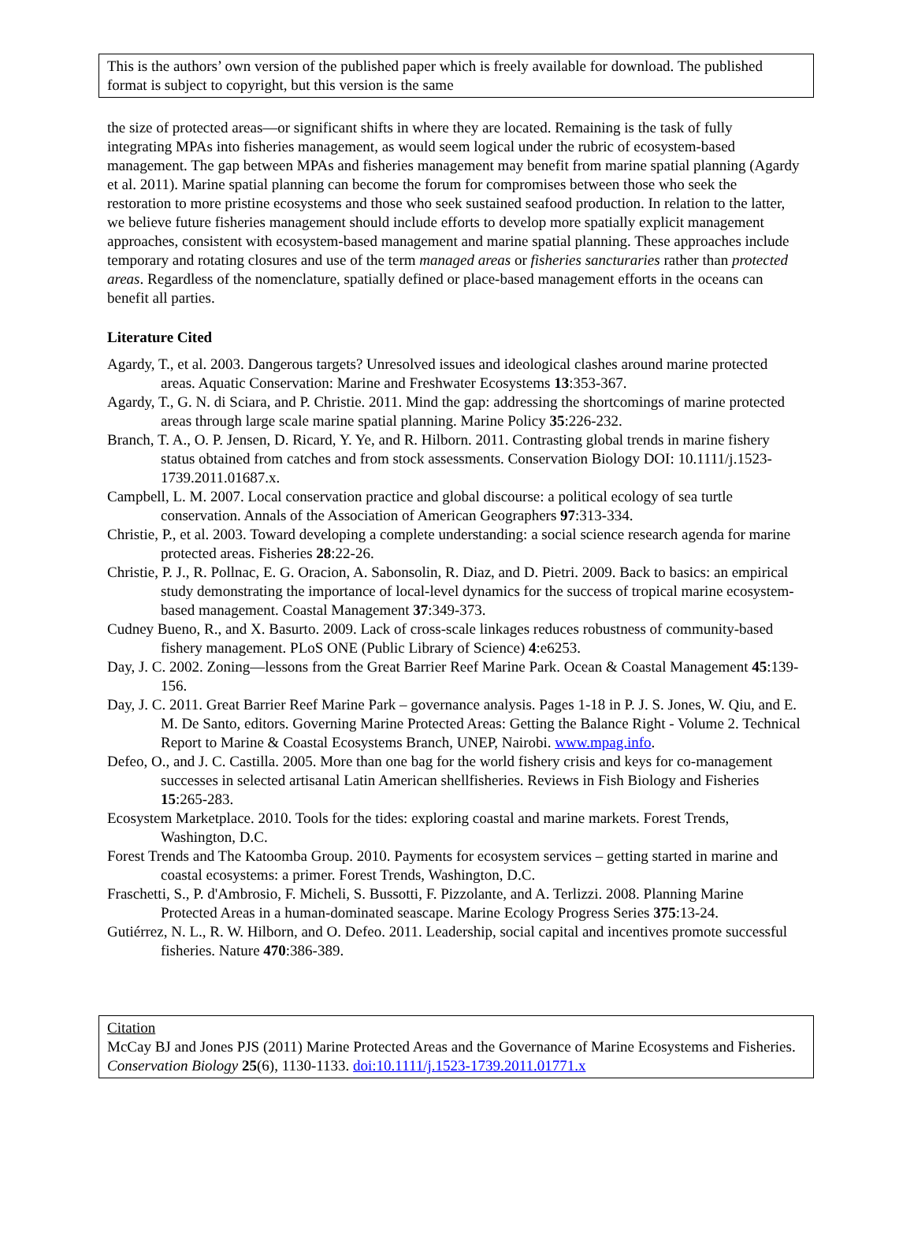This is the authors’ own version of the published paper which is freely available for download. The published format is subject to copyright, but this version is the same
the size of protected areas—or significant shifts in where they are located. Remaining is the task of fully integrating MPAs into fisheries management, as would seem logical under the rubric of ecosystem-based management. The gap between MPAs and fisheries management may benefit from marine spatial planning (Agardy et al. 2011). Marine spatial planning can become the forum for compromises between those who seek the restoration to more pristine ecosystems and those who seek sustained seafood production. In relation to the latter, we believe future fisheries management should include efforts to develop more spatially explicit management approaches, consistent with ecosystem-based management and marine spatial planning. These approaches include temporary and rotating closures and use of the term managed areas or fisheries sancturaries rather than protected areas. Regardless of the nomenclature, spatially defined or place-based management efforts in the oceans can benefit all parties.
Literature Cited
Agardy, T., et al. 2003. Dangerous targets? Unresolved issues and ideological clashes around marine protected areas. Aquatic Conservation: Marine and Freshwater Ecosystems 13:353-367.
Agardy, T., G. N. di Sciara, and P. Christie. 2011. Mind the gap: addressing the shortcomings of marine protected areas through large scale marine spatial planning. Marine Policy 35:226-232.
Branch, T. A., O. P. Jensen, D. Ricard, Y. Ye, and R. Hilborn. 2011. Contrasting global trends in marine fishery status obtained from catches and from stock assessments. Conservation Biology DOI: 10.1111/j.1523-1739.2011.01687.x.
Campbell, L. M. 2007. Local conservation practice and global discourse: a political ecology of sea turtle conservation. Annals of the Association of American Geographers 97:313-334.
Christie, P., et al. 2003. Toward developing a complete understanding: a social science research agenda for marine protected areas. Fisheries 28:22-26.
Christie, P. J., R. Pollnac, E. G. Oracion, A. Sabonsolin, R. Diaz, and D. Pietri. 2009. Back to basics: an empirical study demonstrating the importance of local-level dynamics for the success of tropical marine ecosystem-based management. Coastal Management 37:349-373.
Cudney Bueno, R., and X. Basurto. 2009. Lack of cross-scale linkages reduces robustness of community-based fishery management. PLoS ONE (Public Library of Science) 4:e6253.
Day, J. C. 2002. Zoning—lessons from the Great Barrier Reef Marine Park. Ocean & Coastal Management 45:139-156.
Day, J. C. 2011. Great Barrier Reef Marine Park – governance analysis. Pages 1-18 in P. J. S. Jones, W. Qiu, and E. M. De Santo, editors. Governing Marine Protected Areas: Getting the Balance Right - Volume 2. Technical Report to Marine & Coastal Ecosystems Branch, UNEP, Nairobi. www.mpag.info.
Defeo, O., and J. C. Castilla. 2005. More than one bag for the world fishery crisis and keys for co-management successes in selected artisanal Latin American shellfisheries. Reviews in Fish Biology and Fisheries 15:265-283.
Ecosystem Marketplace. 2010. Tools for the tides: exploring coastal and marine markets. Forest Trends, Washington, D.C.
Forest Trends and The Katoomba Group. 2010. Payments for ecosystem services – getting started in marine and coastal ecosystems: a primer. Forest Trends, Washington, D.C.
Fraschetti, S., P. d'Ambrosio, F. Micheli, S. Bussotti, F. Pizzolante, and A. Terlizzi. 2008. Planning Marine Protected Areas in a human-dominated seascape. Marine Ecology Progress Series 375:13-24.
Gutiérrez, N. L., R. W. Hilborn, and O. Defeo. 2011. Leadership, social capital and incentives promote successful fisheries. Nature 470:386-389.
Citation
McCay BJ and Jones PJS (2011) Marine Protected Areas and the Governance of Marine Ecosystems and Fisheries. Conservation Biology 25(6), 1130-1133. doi:10.1111/j.1523-1739.2011.01771.x